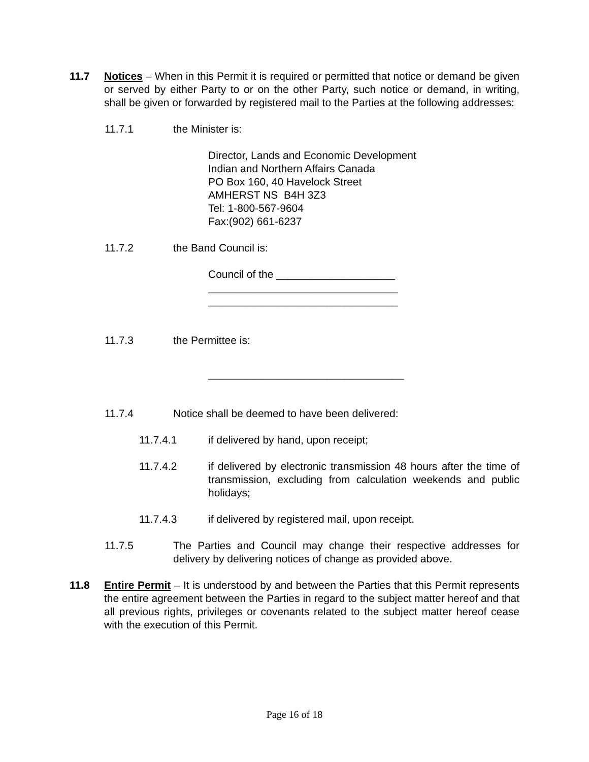11.7 Notices – When in this Permit it is required or permitted that notice or demand be given or served by either Party to or on the other Party, such notice or demand, in writing, shall be given or forwarded by registered mail to the Parties at the following addresses:
11.7.1 the Minister is:
Director, Lands and Economic Development
Indian and Northern Affairs Canada
PO Box 160, 40 Havelock Street
AMHERST NS B4H 3Z3
Tel: 1-800-567-9604
Fax:(902) 661-6237
11.7.2 the Band Council is:
Council of the ____________________
________________________________
________________________________
11.7.3 the Permittee is:
_________________________________
11.7.4 Notice shall be deemed to have been delivered:
11.7.4.1 if delivered by hand, upon receipt;
11.7.4.2 if delivered by electronic transmission 48 hours after the time of transmission, excluding from calculation weekends and public holidays;
11.7.4.3 if delivered by registered mail, upon receipt.
11.7.5 The Parties and Council may change their respective addresses for delivery by delivering notices of change as provided above.
11.8 Entire Permit – It is understood by and between the Parties that this Permit represents the entire agreement between the Parties in regard to the subject matter hereof and that all previous rights, privileges or covenants related to the subject matter hereof cease with the execution of this Permit.
Page 16 of 18